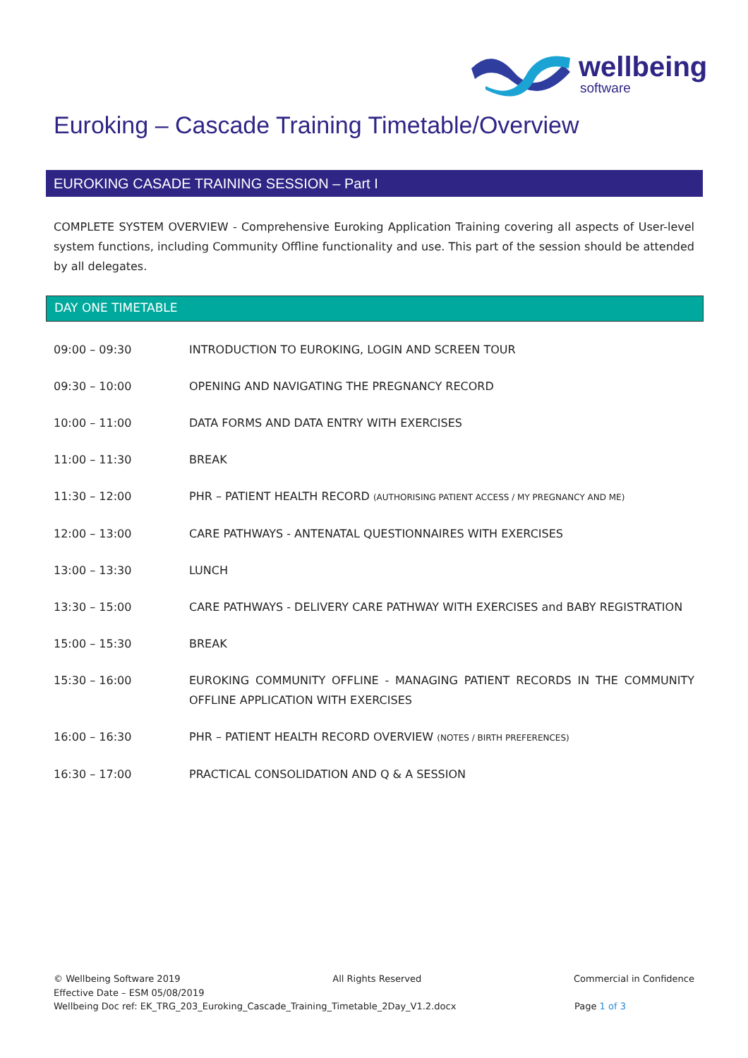wellbeing
software
Euroking – Cascade Training Timetable/Overview
EUROKING CASADE TRAINING SESSION – Part I
COMPLETE SYSTEM OVERVIEW - Comprehensive Euroking Application Training covering all aspects of User-level system functions, including Community Offline functionality and use. This part of the session should be attended by all delegates.
DAY ONE TIMETABLE
| 09:00 – 09:30 | INTRODUCTION TO EUROKING, LOGIN AND SCREEN TOUR |
| 09:30 – 10:00 | OPENING AND NAVIGATING THE PREGNANCY RECORD |
| 10:00 – 11:00 | DATA FORMS AND DATA ENTRY WITH EXERCISES |
| 11:00 – 11:30 | BREAK |
| 11:30 – 12:00 | PHR – PATIENT HEALTH RECORD (AUTHORISING PATIENT ACCESS / MY PREGNANCY AND ME) |
| 12:00 – 13:00 | CARE PATHWAYS - ANTENATAL QUESTIONNAIRES WITH EXERCISES |
| 13:00 – 13:30 | LUNCH |
| 13:30 – 15:00 | CARE PATHWAYS - DELIVERY CARE PATHWAY WITH EXERCISES and BABY REGISTRATION |
| 15:00 – 15:30 | BREAK |
| 15:30 – 16:00 | EUROKING COMMUNITY OFFLINE - MANAGING PATIENT RECORDS IN THE COMMUNITY OFFLINE APPLICATION WITH EXERCISES |
| 16:00 – 16:30 | PHR – PATIENT HEALTH RECORD OVERVIEW (NOTES / BIRTH PREFERENCES) |
| 16:30 – 17:00 | PRACTICAL CONSOLIDATION AND Q & A SESSION |
© Wellbeing Software 2019 All Rights Reserved Commercial in Confidence
Effective Date – ESM 05/08/2019
Wellbeing Doc ref: EK_TRG_203_Euroking_Cascade_Training_Timetable_2Day_V1.2.docx Page 1 of 3